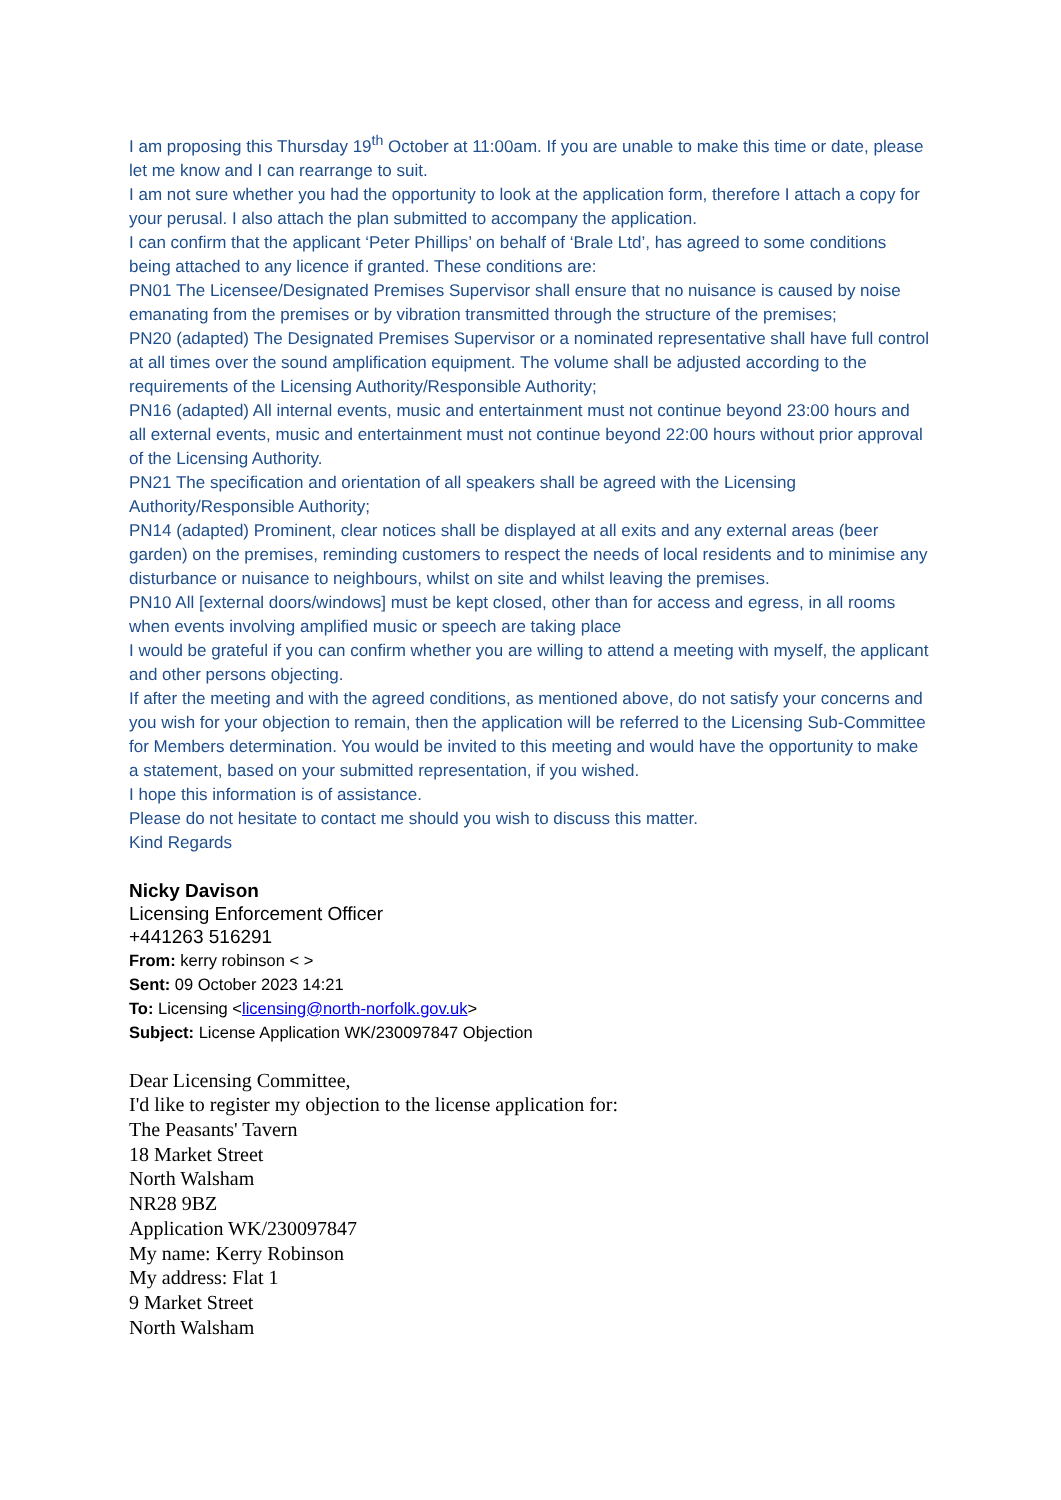I am proposing this Thursday 19<sup>th</sup> October at 11:00am. If you are unable to make this time or date, please let me know and I can rearrange to suit.
I am not sure whether you had the opportunity to look at the application form, therefore I attach a copy for your perusal. I also attach the plan submitted to accompany the application.
I can confirm that the applicant ‘Peter Phillips’ on behalf of ‘Brale Ltd’, has agreed to some conditions being attached to any licence if granted. These conditions are:
PN01 The Licensee/Designated Premises Supervisor shall ensure that no nuisance is caused by noise emanating from the premises or by vibration transmitted through the structure of the premises;
PN20 (adapted) The Designated Premises Supervisor or a nominated representative shall have full control at all times over the sound amplification equipment. The volume shall be adjusted according to the requirements of the Licensing Authority/Responsible Authority;
PN16 (adapted) All internal events, music and entertainment must not continue beyond 23:00 hours and all external events, music and entertainment must not continue beyond 22:00 hours without prior approval of the Licensing Authority.
PN21 The specification and orientation of all speakers shall be agreed with the Licensing Authority/Responsible Authority;
PN14 (adapted) Prominent, clear notices shall be displayed at all exits and any external areas (beer garden) on the premises, reminding customers to respect the needs of local residents and to minimise any disturbance or nuisance to neighbours, whilst on site and whilst leaving the premises.
PN10 All [external doors/windows] must be kept closed, other than for access and egress, in all rooms when events involving amplified music or speech are taking place
I would be grateful if you can confirm whether you are willing to attend a meeting with myself, the applicant and other persons objecting.
If after the meeting and with the agreed conditions, as mentioned above, do not satisfy your concerns and you wish for your objection to remain, then the application will be referred to the Licensing Sub-Committee for Members determination. You would be invited to this meeting and would have the opportunity to make a statement, based on your submitted representation, if you wished.
I hope this information is of assistance.
Please do not hesitate to contact me should you wish to discuss this matter.
Kind Regards
Nicky Davison
Licensing Enforcement Officer
+441263 516291
From: kerry robinson < >
Sent: 09 October 2023 14:21
To: Licensing <licensing@north-norfolk.gov.uk>
Subject: License Application WK/230097847 Objection
Dear Licensing Committee,
I'd like to register my objection to the license application for:
The Peasants' Tavern
18 Market Street
North Walsham
NR28 9BZ
Application WK/230097847
My name: Kerry Robinson
My address: Flat 1
9 Market Street
North Walsham